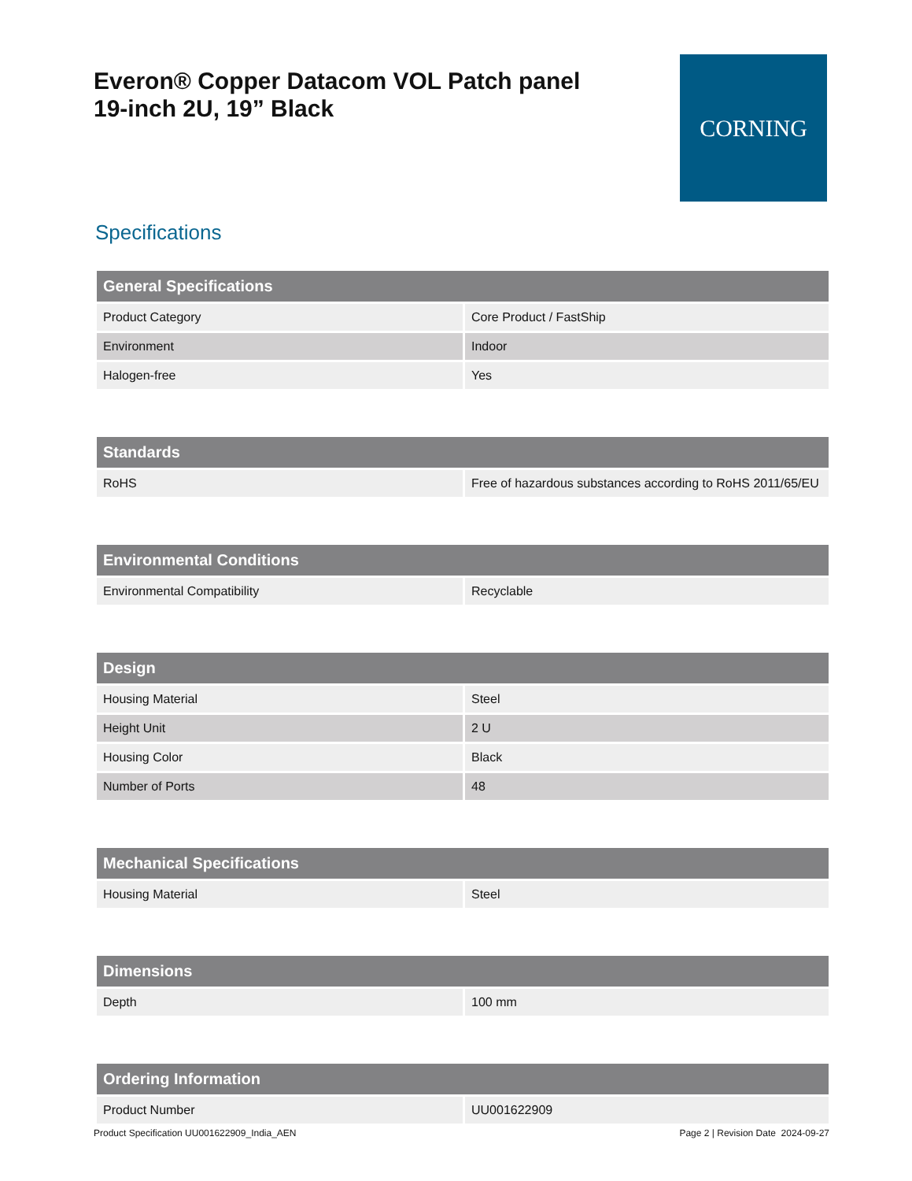Everon® Copper Datacom VOL Patch panel
19-inch 2U, 19” Black
CORNING
Specifications
| General Specifications | |
| --- | --- |
| Product Category | Core Product / FastShip |
| Environment | Indoor |
| Halogen-free | Yes |
| Standards | |
| --- | --- |
| RoHS | Free of hazardous substances according to RoHS 2011/65/EU |
| Environmental Conditions | |
| --- | --- |
| Environmental Compatibility | Recyclable |
| Design | |
| --- | --- |
| Housing Material | Steel |
| Height Unit | 2 U |
| Housing Color | Black |
| Number of Ports | 48 |
| Mechanical Specifications | |
| --- | --- |
| Housing Material | Steel |
| Dimensions | |
| --- | --- |
| Depth | 100 mm |
| Ordering Information | |
| --- | --- |
| Product Number | UU001622909 |
Product Specification UU001622909_India_AEN Page 2 | Revision Date 2024-09-27